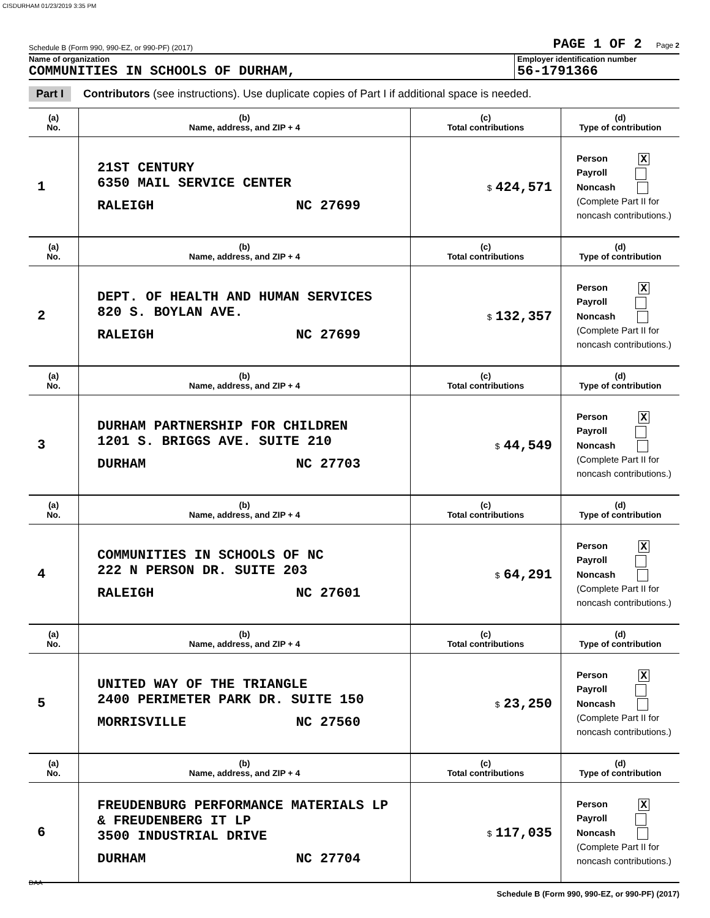CISDURHAM 01/23/2019 3:35 PM
Schedule B (Form 990, 990-EZ, or 990-PF) (2017) PAGE 1 OF 2 Page 2
Name of organization
COMMUNITIES IN SCHOOLS OF DURHAM,
Employer identification number
56-1791366
Part I Contributors (see instructions). Use duplicate copies of Part I if additional space is needed.
| (a) No. | (b) Name, address, and ZIP + 4 | (c) Total contributions | (d) Type of contribution |
| --- | --- | --- | --- |
| 1 | 21ST CENTURY 6350 MAIL SERVICE CENTER RALEIGH NC 27699 | $ 424,571 | Person X Payroll Noncash (Complete Part II for noncash contributions.) |
| (a) No. | (b) Name, address, and ZIP + 4 | (c) Total contributions | (d) Type of contribution |
| 2 | DEPT. OF HEALTH AND HUMAN SERVICES 820 S. BOYLAN AVE. RALEIGH NC 27699 | $ 132,357 | Person X Payroll Noncash (Complete Part II for noncash contributions.) |
| (a) No. | (b) Name, address, and ZIP + 4 | (c) Total contributions | (d) Type of contribution |
| 3 | DURHAM PARTNERSHIP FOR CHILDREN 1201 S. BRIGGS AVE. SUITE 210 DURHAM NC 27703 | $ 44,549 | Person X Payroll Noncash (Complete Part II for noncash contributions.) |
| (a) No. | (b) Name, address, and ZIP + 4 | (c) Total contributions | (d) Type of contribution |
| 4 | COMMUNITIES IN SCHOOLS OF NC 222 N PERSON DR. SUITE 203 RALEIGH NC 27601 | $ 64,291 | Person X Payroll Noncash (Complete Part II for noncash contributions.) |
| (a) No. | (b) Name, address, and ZIP + 4 | (c) Total contributions | (d) Type of contribution |
| 5 | UNITED WAY OF THE TRIANGLE 2400 PERIMETER PARK DR. SUITE 150 MORRISVILLE NC 27560 | $ 23,250 | Person X Payroll Noncash (Complete Part II for noncash contributions.) |
| (a) No. | (b) Name, address, and ZIP + 4 | (c) Total contributions | (d) Type of contribution |
| 6 | FREUDENBURG PERFORMANCE MATERIALS LP & FREUDENBERG IT LP 3500 INDUSTRIAL DRIVE DURHAM NC 27704 | $ 117,035 | Person X Payroll Noncash (Complete Part II for noncash contributions.) |
Schedule B (Form 990, 990-EZ, or 990-PF) (2017)
DAA